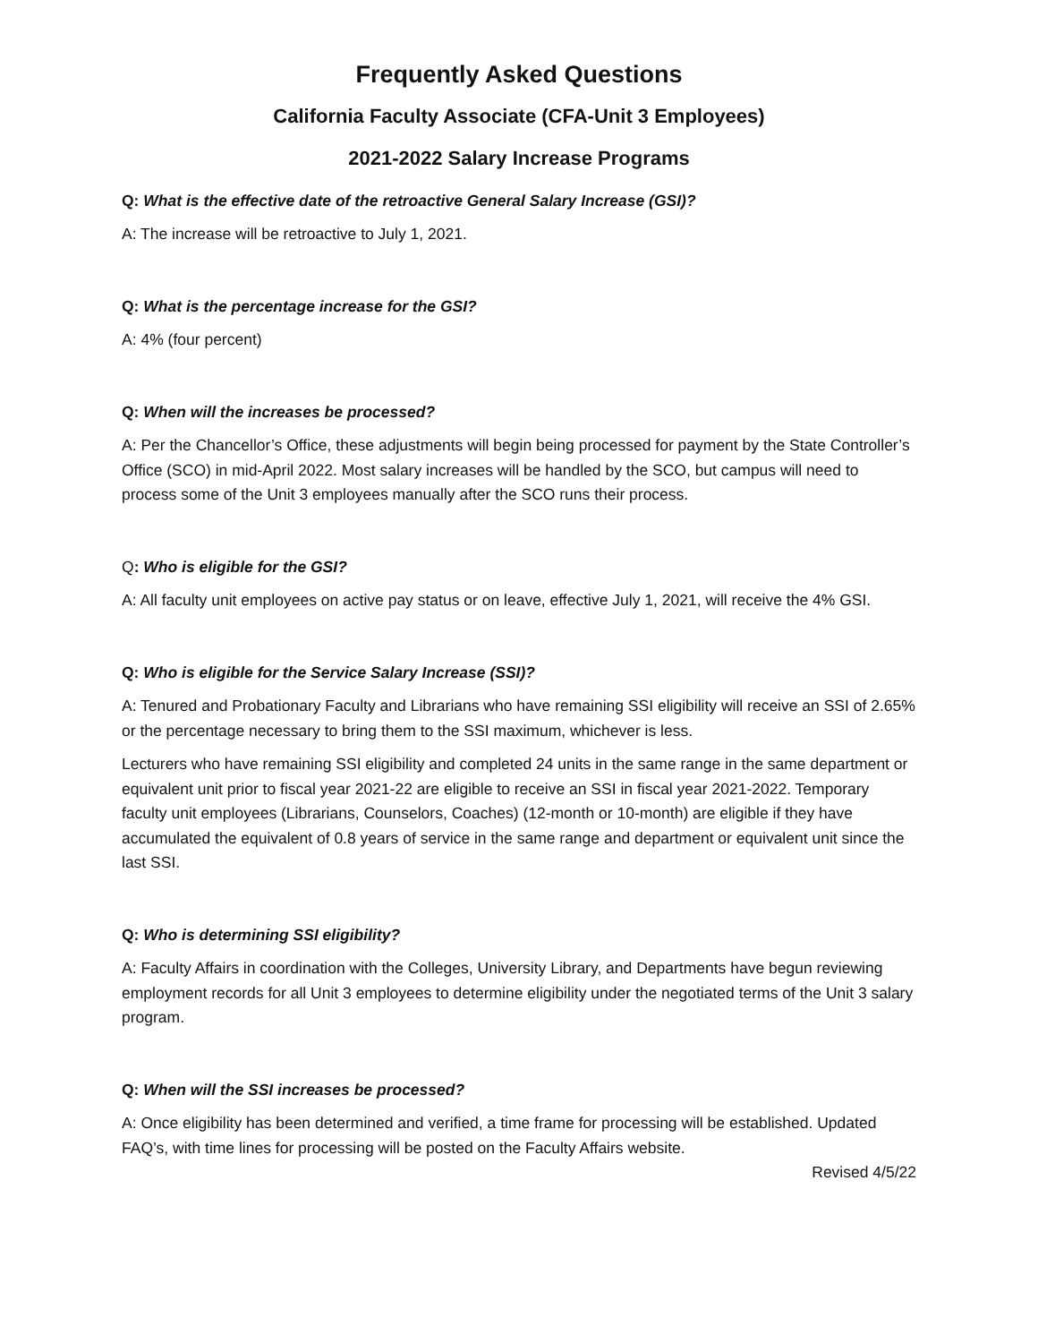Frequently Asked Questions
California Faculty Associate (CFA-Unit 3 Employees)
2021-2022 Salary Increase Programs
Q: What is the effective date of the retroactive General Salary Increase (GSI)?
A: The increase will be retroactive to July 1, 2021.
Q: What is the percentage increase for the GSI?
A: 4% (four percent)
Q: When will the increases be processed?
A: Per the Chancellor’s Office, these adjustments will begin being processed for payment by the State Controller’s Office (SCO) in mid-April 2022. Most salary increases will be handled by the SCO, but campus will need to process some of the Unit 3 employees manually after the SCO runs their process.
Q: Who is eligible for the GSI?
A: All faculty unit employees on active pay status or on leave, effective July 1, 2021, will receive the 4% GSI.
Q: Who is eligible for the Service Salary Increase (SSI)?
A: Tenured and Probationary Faculty and Librarians who have remaining SSI eligibility will receive an SSI of 2.65% or the percentage necessary to bring them to the SSI maximum, whichever is less.
Lecturers who have remaining SSI eligibility and completed 24 units in the same range in the same department or equivalent unit prior to fiscal year 2021-22 are eligible to receive an SSI in fiscal year 2021-2022. Temporary faculty unit employees (Librarians, Counselors, Coaches) (12-month or 10-month) are eligible if they have accumulated the equivalent of 0.8 years of service in the same range and department or equivalent unit since the last SSI.
Q: Who is determining SSI eligibility?
A: Faculty Affairs in coordination with the Colleges, University Library, and Departments have begun reviewing employment records for all Unit 3 employees to determine eligibility under the negotiated terms of the Unit 3 salary program.
Q: When will the SSI increases be processed?
A: Once eligibility has been determined and verified, a time frame for processing will be established. Updated FAQ’s, with time lines for processing will be posted on the Faculty Affairs website.
Revised 4/5/22